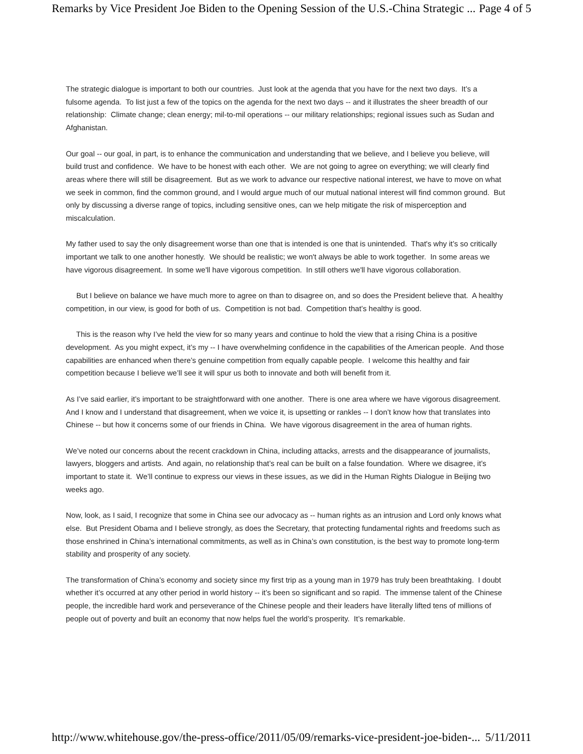Remarks by Vice President Joe Biden to the Opening Session of the U.S.-China Strategic ... Page 4 of 5
The strategic dialogue is important to both our countries. Just look at the agenda that you have for the next two days. It’s a fulsome agenda. To list just a few of the topics on the agenda for the next two days -- and it illustrates the sheer breadth of our relationship: Climate change; clean energy; mil-to-mil operations -- our military relationships; regional issues such as Sudan and Afghanistan.
Our goal -- our goal, in part, is to enhance the communication and understanding that we believe, and I believe you believe, will build trust and confidence. We have to be honest with each other. We are not going to agree on everything; we will clearly find areas where there will still be disagreement. But as we work to advance our respective national interest, we have to move on what we seek in common, find the common ground, and I would argue much of our mutual national interest will find common ground. But only by discussing a diverse range of topics, including sensitive ones, can we help mitigate the risk of misperception and miscalculation.
My father used to say the only disagreement worse than one that is intended is one that is unintended. That's why it’s so critically important we talk to one another honestly. We should be realistic; we won't always be able to work together. In some areas we have vigorous disagreement. In some we'll have vigorous competition. In still others we'll have vigorous collaboration.
But I believe on balance we have much more to agree on than to disagree on, and so does the President believe that. A healthy competition, in our view, is good for both of us. Competition is not bad. Competition that’s healthy is good.
This is the reason why I’ve held the view for so many years and continue to hold the view that a rising China is a positive development. As you might expect, it’s my -- I have overwhelming confidence in the capabilities of the American people. And those capabilities are enhanced when there’s genuine competition from equally capable people. I welcome this healthy and fair competition because I believe we’ll see it will spur us both to innovate and both will benefit from it.
As I’ve said earlier, it’s important to be straightforward with one another. There is one area where we have vigorous disagreement. And I know and I understand that disagreement, when we voice it, is upsetting or rankles -- I don’t know how that translates into Chinese -- but how it concerns some of our friends in China. We have vigorous disagreement in the area of human rights.
We’ve noted our concerns about the recent crackdown in China, including attacks, arrests and the disappearance of journalists, lawyers, bloggers and artists. And again, no relationship that’s real can be built on a false foundation. Where we disagree, it’s important to state it. We’ll continue to express our views in these issues, as we did in the Human Rights Dialogue in Beijing two weeks ago.
Now, look, as I said, I recognize that some in China see our advocacy as -- human rights as an intrusion and Lord only knows what else. But President Obama and I believe strongly, as does the Secretary, that protecting fundamental rights and freedoms such as those enshrined in China’s international commitments, as well as in China’s own constitution, is the best way to promote long-term stability and prosperity of any society.
The transformation of China’s economy and society since my first trip as a young man in 1979 has truly been breathtaking. I doubt whether it’s occurred at any other period in world history -- it’s been so significant and so rapid. The immense talent of the Chinese people, the incredible hard work and perseverance of the Chinese people and their leaders have literally lifted tens of millions of people out of poverty and built an economy that now helps fuel the world’s prosperity. It’s remarkable.
http://www.whitehouse.gov/the-press-office/2011/05/09/remarks-vice-president-joe-biden-... 5/11/2011